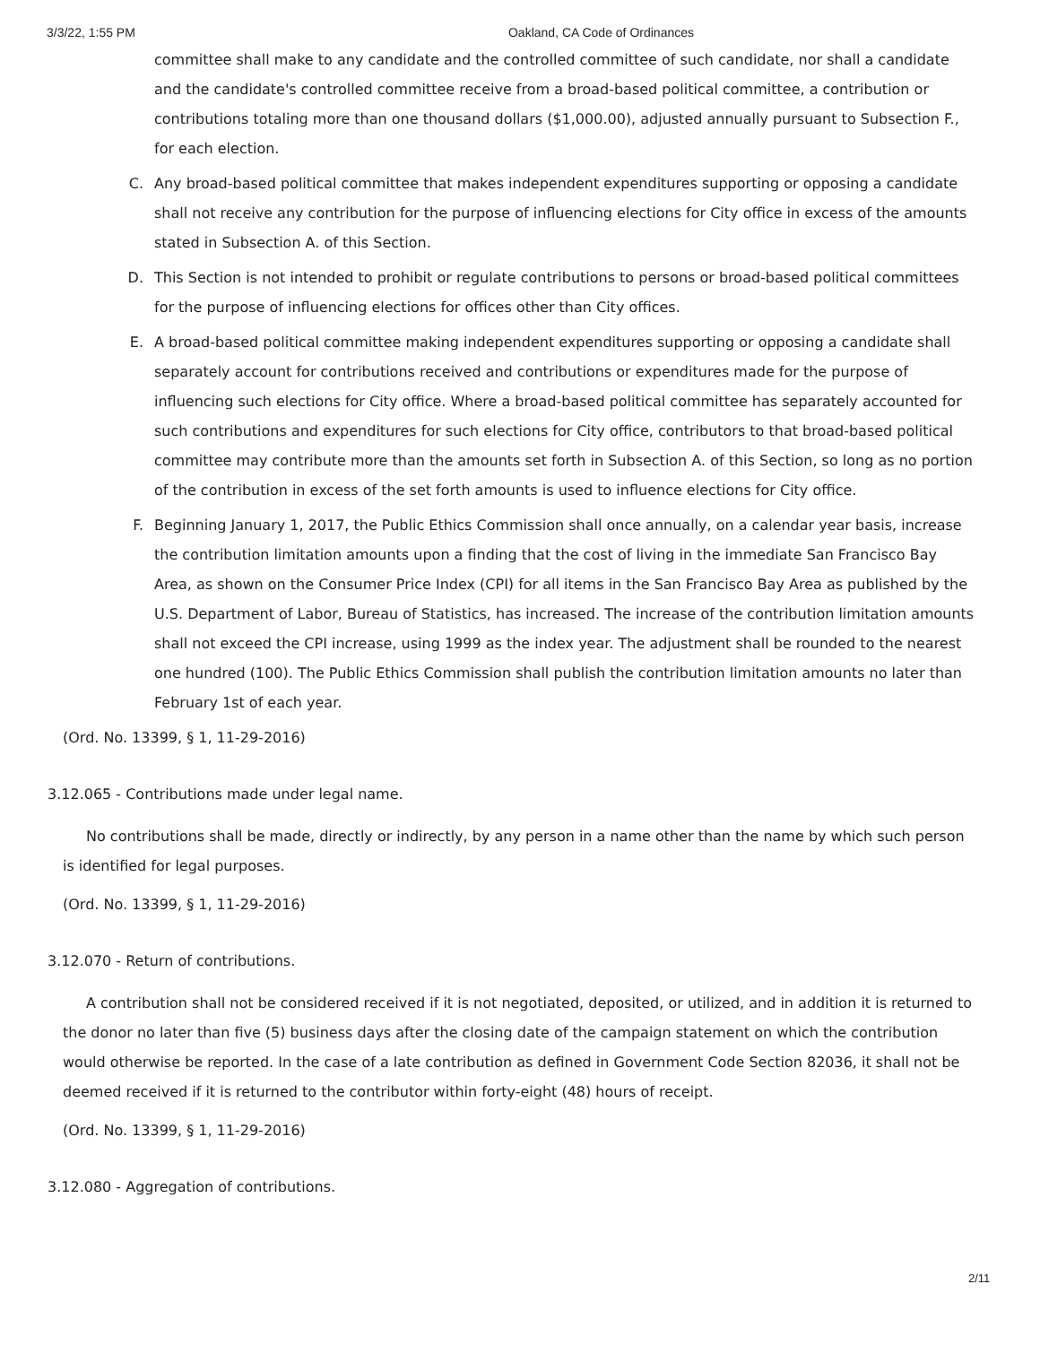3/3/22, 1:55 PM Oakland, CA Code of Ordinances
committee shall make to any candidate and the controlled committee of such candidate, nor shall a candidate and the candidate's controlled committee receive from a broad-based political committee, a contribution or contributions totaling more than one thousand dollars ($1,000.00), adjusted annually pursuant to Subsection F., for each election.
C. Any broad-based political committee that makes independent expenditures supporting or opposing a candidate shall not receive any contribution for the purpose of influencing elections for City office in excess of the amounts stated in Subsection A. of this Section.
D. This Section is not intended to prohibit or regulate contributions to persons or broad-based political committees for the purpose of influencing elections for offices other than City offices.
E. A broad-based political committee making independent expenditures supporting or opposing a candidate shall separately account for contributions received and contributions or expenditures made for the purpose of influencing such elections for City office. Where a broad-based political committee has separately accounted for such contributions and expenditures for such elections for City office, contributors to that broad-based political committee may contribute more than the amounts set forth in Subsection A. of this Section, so long as no portion of the contribution in excess of the set forth amounts is used to influence elections for City office.
F. Beginning January 1, 2017, the Public Ethics Commission shall once annually, on a calendar year basis, increase the contribution limitation amounts upon a finding that the cost of living in the immediate San Francisco Bay Area, as shown on the Consumer Price Index (CPI) for all items in the San Francisco Bay Area as published by the U.S. Department of Labor, Bureau of Statistics, has increased. The increase of the contribution limitation amounts shall not exceed the CPI increase, using 1999 as the index year. The adjustment shall be rounded to the nearest one hundred (100). The Public Ethics Commission shall publish the contribution limitation amounts no later than February 1st of each year.
(Ord. No. 13399, § 1, 11-29-2016)
3.12.065 - Contributions made under legal name.
No contributions shall be made, directly or indirectly, by any person in a name other than the name by which such person is identified for legal purposes.
(Ord. No. 13399, § 1, 11-29-2016)
3.12.070 - Return of contributions.
A contribution shall not be considered received if it is not negotiated, deposited, or utilized, and in addition it is returned to the donor no later than five (5) business days after the closing date of the campaign statement on which the contribution would otherwise be reported. In the case of a late contribution as defined in Government Code Section 82036, it shall not be deemed received if it is returned to the contributor within forty-eight (48) hours of receipt.
(Ord. No. 13399, § 1, 11-29-2016)
3.12.080 - Aggregation of contributions.
2/11